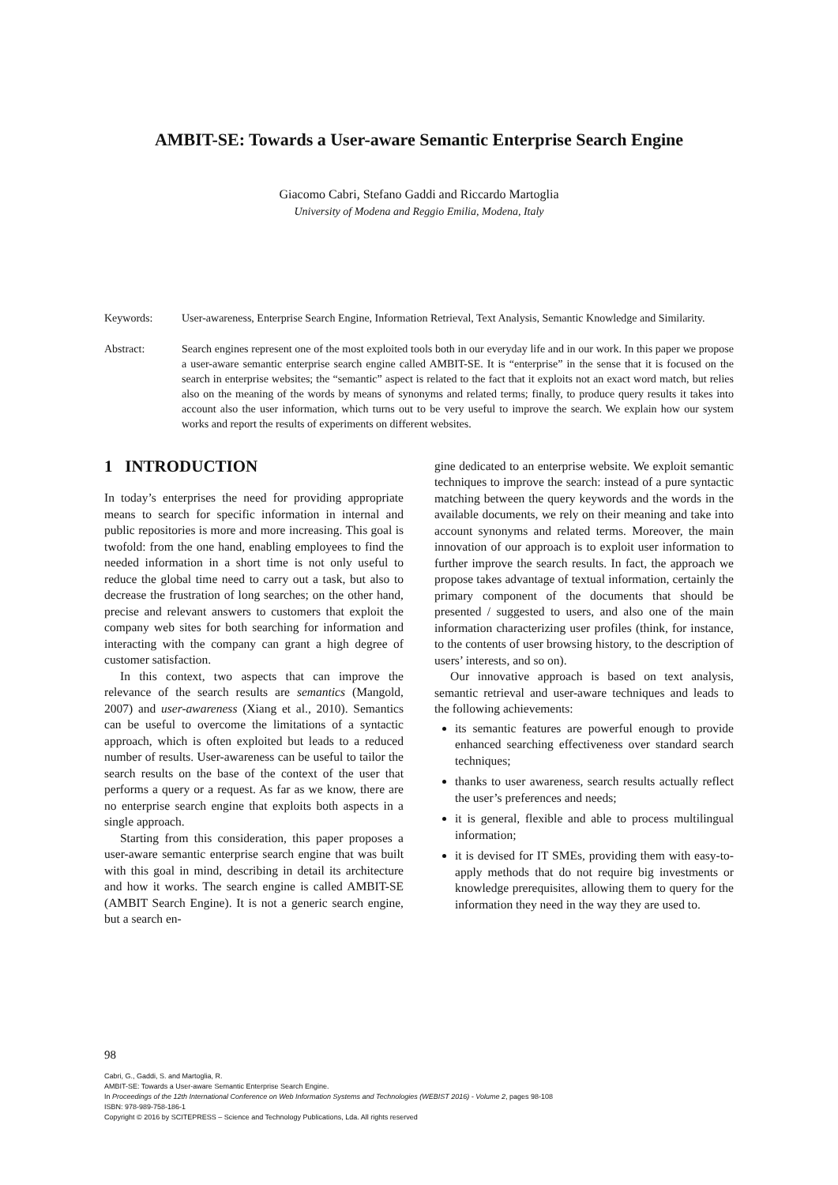AMBIT-SE: Towards a User-aware Semantic Enterprise Search Engine
Giacomo Cabri, Stefano Gaddi and Riccardo Martoglia
University of Modena and Reggio Emilia, Modena, Italy
Keywords: User-awareness, Enterprise Search Engine, Information Retrieval, Text Analysis, Semantic Knowledge and Similarity.
Abstract: Search engines represent one of the most exploited tools both in our everyday life and in our work. In this paper we propose a user-aware semantic enterprise search engine called AMBIT-SE. It is “enterprise” in the sense that it is focused on the search in enterprise websites; the “semantic” aspect is related to the fact that it exploits not an exact word match, but relies also on the meaning of the words by means of synonyms and related terms; finally, to produce query results it takes into account also the user information, which turns out to be very useful to improve the search. We explain how our system works and report the results of experiments on different websites.
1 INTRODUCTION
In today’s enterprises the need for providing appropriate means to search for specific information in internal and public repositories is more and more increasing. This goal is twofold: from the one hand, enabling employees to find the needed information in a short time is not only useful to reduce the global time need to carry out a task, but also to decrease the frustration of long searches; on the other hand, precise and relevant answers to customers that exploit the company web sites for both searching for information and interacting with the company can grant a high degree of customer satisfaction.
In this context, two aspects that can improve the relevance of the search results are semantics (Mangold, 2007) and user-awareness (Xiang et al., 2010). Semantics can be useful to overcome the limitations of a syntactic approach, which is often exploited but leads to a reduced number of results. User-awareness can be useful to tailor the search results on the base of the context of the user that performs a query or a request. As far as we know, there are no enterprise search engine that exploits both aspects in a single approach.
Starting from this consideration, this paper proposes a user-aware semantic enterprise search engine that was built with this goal in mind, describing in detail its architecture and how it works. The search engine is called AMBIT-SE (AMBIT Search Engine). It is not a generic search engine, but a search en-
gine dedicated to an enterprise website. We exploit semantic techniques to improve the search: instead of a pure syntactic matching between the query keywords and the words in the available documents, we rely on their meaning and take into account synonyms and related terms. Moreover, the main innovation of our approach is to exploit user information to further improve the search results. In fact, the approach we propose takes advantage of textual information, certainly the primary component of the documents that should be presented / suggested to users, and also one of the main information characterizing user profiles (think, for instance, to the contents of user browsing history, to the description of users’ interests, and so on).
Our innovative approach is based on text analysis, semantic retrieval and user-aware techniques and leads to the following achievements:
its semantic features are powerful enough to provide enhanced searching effectiveness over standard search techniques;
thanks to user awareness, search results actually reflect the user’s preferences and needs;
it is general, flexible and able to process multilingual information;
it is devised for IT SMEs, providing them with easy-to-apply methods that do not require big investments or knowledge prerequisites, allowing them to query for the information they need in the way they are used to.
98
Cabri, G., Gaddi, S. and Martoglia, R.
AMBIT-SE: Towards a User-aware Semantic Enterprise Search Engine.
In Proceedings of the 12th International Conference on Web Information Systems and Technologies (WEBIST 2016) - Volume 2, pages 98-108
ISBN: 978-989-758-186-1
Copyright © 2016 by SCITEPRESS – Science and Technology Publications, Lda. All rights reserved